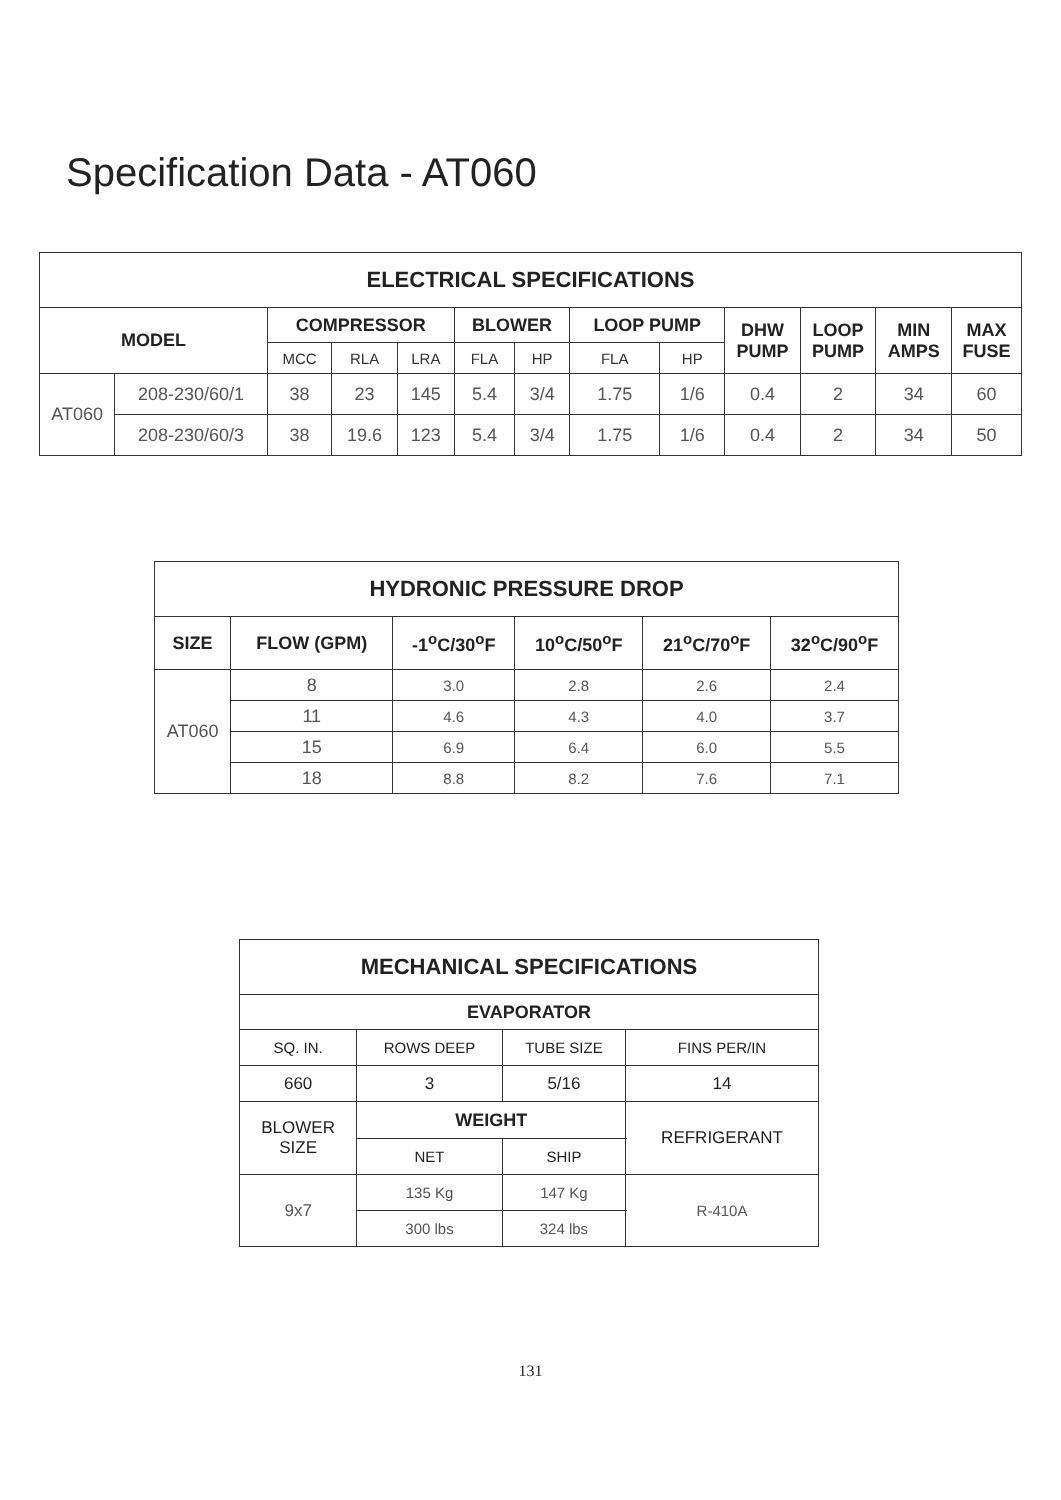Specification Data - AT060
| ELECTRICAL SPECIFICATIONS | | | | | | | | | | | | |
| --- | --- | --- | --- | --- | --- | --- | --- | --- | --- | --- | --- | --- |
| MODEL | | COMPRESSOR | | | BLOWER | | LOOP PUMP | | DHW PUMP | LOOP PUMP | MIN AMPS | MAX FUSE |
| | | MCC | RLA | LRA | FLA | HP | FLA | HP | | | | |
| AT060 | 208-230/60/1 | 38 | 23 | 145 | 5.4 | 3/4 | 1.75 | 1/6 | 0.4 | 2 | 34 | 60 |
| | 208-230/60/3 | 38 | 19.6 | 123 | 5.4 | 3/4 | 1.75 | 1/6 | 0.4 | 2 | 34 | 50 |
| HYDRONIC PRESSURE DROP | | | | | |
| --- | --- | --- | --- | --- | --- |
| SIZE | FLOW (GPM) | -1<sup>o</sup>C/30<sup>o</sup>F | 10<sup>o</sup>C/50<sup>o</sup>F | 21<sup>o</sup>C/70<sup>o</sup>F | 32<sup>o</sup>C/90<sup>o</sup>F |
| AT060 | 8 | 3.0 | 2.8 | 2.6 | 2.4 |
| | 11 | 4.6 | 4.3 | 4.0 | 3.7 |
| | 15 | 6.9 | 6.4 | 6.0 | 5.5 |
| | 18 | 8.8 | 8.2 | 7.6 | 7.1 |
| MECHANICAL SPECIFICATIONS | | | |
| --- | --- | --- | --- |
| EVAPORATOR | | | |
| SQ. IN. | ROWS DEEP | TUBE SIZE | FINS PER/IN |
| 660 | 3 | 5/16 | 14 |
| BLOWER SIZE | WEIGHT | | REFRIGERANT |
| | NET | SHIP | |
| 9x7 | 135 Kg | 147 Kg | R-410A |
| | 300 lbs | 324 lbs | |
131